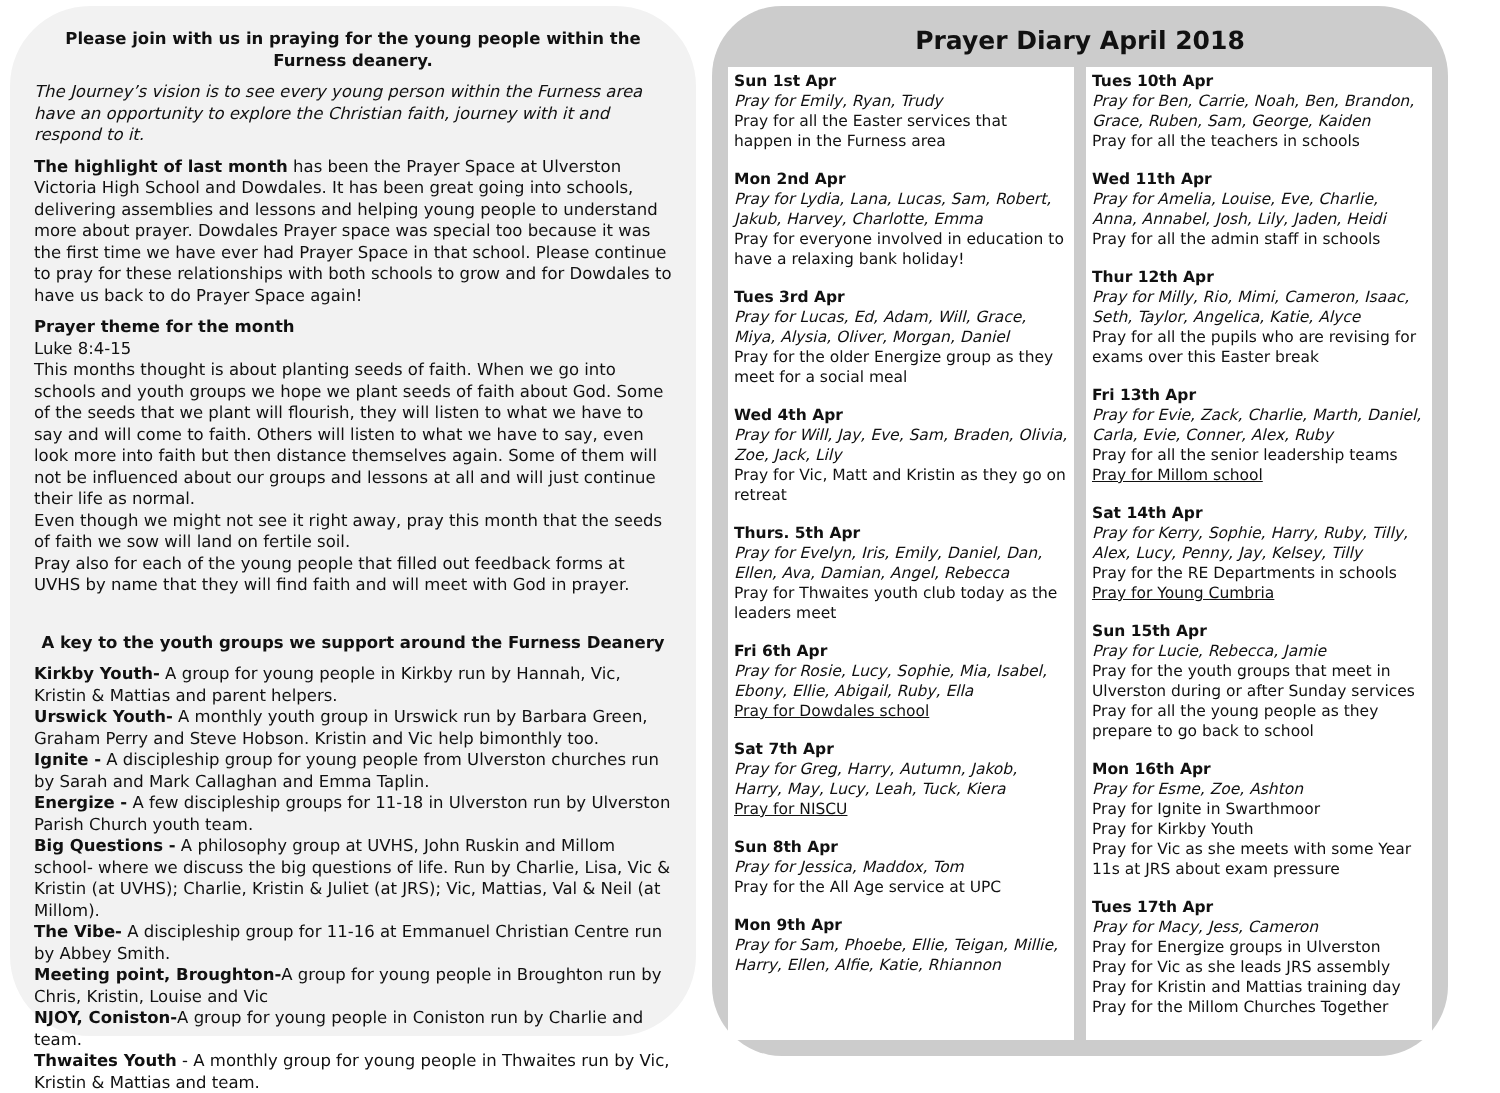Please join with us in praying for the young people within the
Furness deanery.
The Journey’s vision is to see every young person within the Furness area have an opportunity to explore the Christian faith, journey with it and respond to it.
The highlight of last month has been the Prayer Space at Ulverston Victoria High School and Dowdales. It has been great going into schools, delivering assemblies and lessons and helping young people to understand more about prayer. Dowdales Prayer space was special too because it was the first time we have ever had Prayer Space in that school. Please continue to pray for these relationships with both schools to grow and for Dowdales to have us back to do Prayer Space again!
Prayer theme for the month
Luke 8:4-15
This months thought is about planting seeds of faith. When we go into schools and youth groups we hope we plant seeds of faith about God. Some of the seeds that we plant will flourish, they will listen to what we have to say and will come to faith. Others will listen to what we have to say, even look more into faith but then distance themselves again. Some of them will not be influenced about our groups and lessons at all and will just continue their life as normal.
Even though we might not see it right away, pray this month that the seeds of faith we sow will land on fertile soil.
Pray also for each of the young people that filled out feedback forms at UVHS by name that they will find faith and will meet with God in prayer.
A key to the youth groups we support around the Furness Deanery
Kirkby Youth- A group for young people in Kirkby run by Hannah, Vic, Kristin & Mattias and parent helpers.
Urswick Youth- A monthly youth group in Urswick run by Barbara Green, Graham Perry and Steve Hobson. Kristin and Vic help bimonthly too.
Ignite - A discipleship group for young people from Ulverston churches run by Sarah and Mark Callaghan and Emma Taplin.
Energize - A few discipleship groups for 11-18 in Ulverston run by Ulverston Parish Church youth team.
Big Questions - A philosophy group at UVHS, John Ruskin and Millom school- where we discuss the big questions of life. Run by Charlie, Lisa, Vic & Kristin (at UVHS); Charlie, Kristin & Juliet (at JRS); Vic, Mattias, Val & Neil (at Millom).
The Vibe- A discipleship group for 11-16 at Emmanuel Christian Centre run by Abbey Smith.
Meeting point, Broughton-A group for young people in Broughton run by Chris, Kristin, Louise and Vic
NJOY, Coniston-A group for young people in Coniston run by Charlie and team.
Thwaites Youth - A monthly group for young people in Thwaites run by Vic, Kristin & Mattias and team.
Prayer Diary April 2018
Sun 1st Apr
Pray for Emily, Ryan, Trudy
Pray for all the Easter services that happen in the Furness area
Mon 2nd Apr
Pray for Lydia, Lana, Lucas, Sam, Robert, Jakub, Harvey, Charlotte, Emma
Pray for everyone involved in education to have a relaxing bank holiday!
Tues 3rd Apr
Pray for Lucas, Ed, Adam, Will, Grace, Miya, Alysia, Oliver, Morgan, Daniel
Pray for the older Energize group as they meet for a social meal
Wed 4th Apr
Pray for Will, Jay, Eve, Sam, Braden, Olivia, Zoe, Jack, Lily
Pray for Vic, Matt and Kristin as they go on retreat
Thurs. 5th Apr
Pray for Evelyn, Iris, Emily, Daniel, Dan, Ellen, Ava, Damian, Angel, Rebecca
Pray for Thwaites youth club today as the leaders meet
Fri 6th Apr
Pray for Rosie, Lucy, Sophie, Mia, Isabel, Ebony, Ellie, Abigail, Ruby, Ella
Pray for Dowdales school
Sat 7th Apr
Pray for Greg, Harry, Autumn, Jakob, Harry, May, Lucy, Leah, Tuck, Kiera
Pray for NISCU
Sun 8th Apr
Pray for Jessica, Maddox, Tom
Pray for the All Age service at UPC
Mon 9th Apr
Pray for Sam, Phoebe, Ellie, Teigan, Millie, Harry, Ellen, Alfie, Katie, Rhiannon
Tues 10th Apr
Pray for Ben, Carrie, Noah, Ben, Brandon, Grace, Ruben, Sam, George, Kaiden
Pray for all the teachers in schools
Wed 11th Apr
Pray for Amelia, Louise, Eve, Charlie, Anna, Annabel, Josh, Lily, Jaden, Heidi
Pray for all the admin staff in schools
Thur 12th Apr
Pray for Milly, Rio, Mimi, Cameron, Isaac, Seth, Taylor, Angelica, Katie, Alyce
Pray for all the pupils who are revising for exams over this Easter break
Fri 13th Apr
Pray for Evie, Zack, Charlie, Marth, Daniel, Carla, Evie, Conner, Alex, Ruby
Pray for all the senior leadership teams
Pray for Millom school
Sat 14th Apr
Pray for Kerry, Sophie, Harry, Ruby, Tilly, Alex, Lucy, Penny, Jay, Kelsey, Tilly
Pray for the RE Departments in schools
Pray for Young Cumbria
Sun 15th Apr
Pray for Lucie, Rebecca, Jamie
Pray for the youth groups that meet in Ulverston during or after Sunday services
Pray for all the young people as they prepare to go back to school
Mon 16th Apr
Pray for Esme, Zoe, Ashton
Pray for Ignite in Swarthmoor
Pray for Kirkby Youth
Pray for Vic as she meets with some Year 11s at JRS about exam pressure
Tues 17th Apr
Pray for Macy, Jess, Cameron
Pray for Energize groups in Ulverston
Pray for Vic as she leads JRS assembly
Pray for Kristin and Mattias training day
Pray for the Millom Churches Together